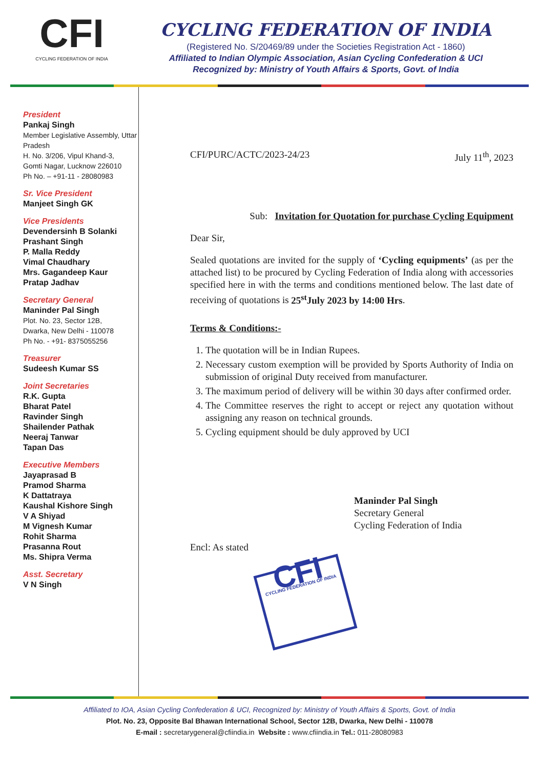CFI
CYCLING FEDERATION OF INDIA
CYCLING FEDERATION OF INDIA
(Registered No. S/20469/89 under the Societies Registration Act - 1860)
Affiliated to Indian Olympic Association, Asian Cycling Confederation & UCI
Recognized by: Ministry of Youth Affairs & Sports, Govt. of India
President
Pankaj Singh
Member Legislative Assembly, Uttar Pradesh
H. No. 3/206, Vipul Khand-3,
Gomti Nagar, Lucknow 226010
Ph No. – +91-11 - 28080983
Sr. Vice President
Manjeet Singh GK
Vice Presidents
Devendersinh B Solanki
Prashant Singh
P. Malla Reddy
Vimal Chaudhary
Mrs. Gagandeep Kaur
Pratap Jadhav
Secretary General
Maninder Pal Singh
Plot. No. 23, Sector 12B,
Dwarka, New Delhi - 110078
Ph No. - +91- 8375055256
Treasurer
Sudeesh Kumar SS
Joint Secretaries
R.K. Gupta
Bharat Patel
Ravinder Singh
Shailender Pathak
Neeraj Tanwar
Tapan Das
Executive Members
Jayaprasad B
Pramod Sharma
K Dattatraya
Kaushal Kishore Singh
V A Shiyad
M Vignesh Kumar
Rohit Sharma
Prasanna Rout
Ms. Shipra Verma
Asst. Secretary
V N Singh
CFI/PURC/ACTC/2023-24/23 July 11<sup>th</sup>, 2023
Sub: Invitation for Quotation for purchase Cycling Equipment
Dear Sir,
Sealed quotations are invited for the supply of ‘Cycling equipments’ (as per the attached list) to be procured by Cycling Federation of India along with accessories specified here in with the terms and conditions mentioned below. The last date of receiving of quotations is 25<sup>st</sup>July 2023 by 14:00 Hrs.
Terms & Conditions:-
1. The quotation will be in Indian Rupees.
2. Necessary custom exemption will be provided by Sports Authority of India on submission of original Duty received from manufacturer.
3. The maximum period of delivery will be within 30 days after confirmed order.
4. The Committee reserves the right to accept or reject any quotation without assigning any reason on technical grounds.
5. Cycling equipment should be duly approved by UCI
Maninder Pal Singh
Secretary General
Cycling Federation of India
Encl: As stated
CFI
CYCLING FEDERATION OF INDIA
Affiliated to IOA, Asian Cycling Confederation & UCI, Recognized by: Ministry of Youth Affairs & Sports, Govt. of India
Plot. No. 23, Opposite Bal Bhawan International School, Sector 12B, Dwarka, New Delhi - 110078
E-mail : secretarygeneral@cfiindia.in Website : www.cfiindia.in Tel.: 011-28080983